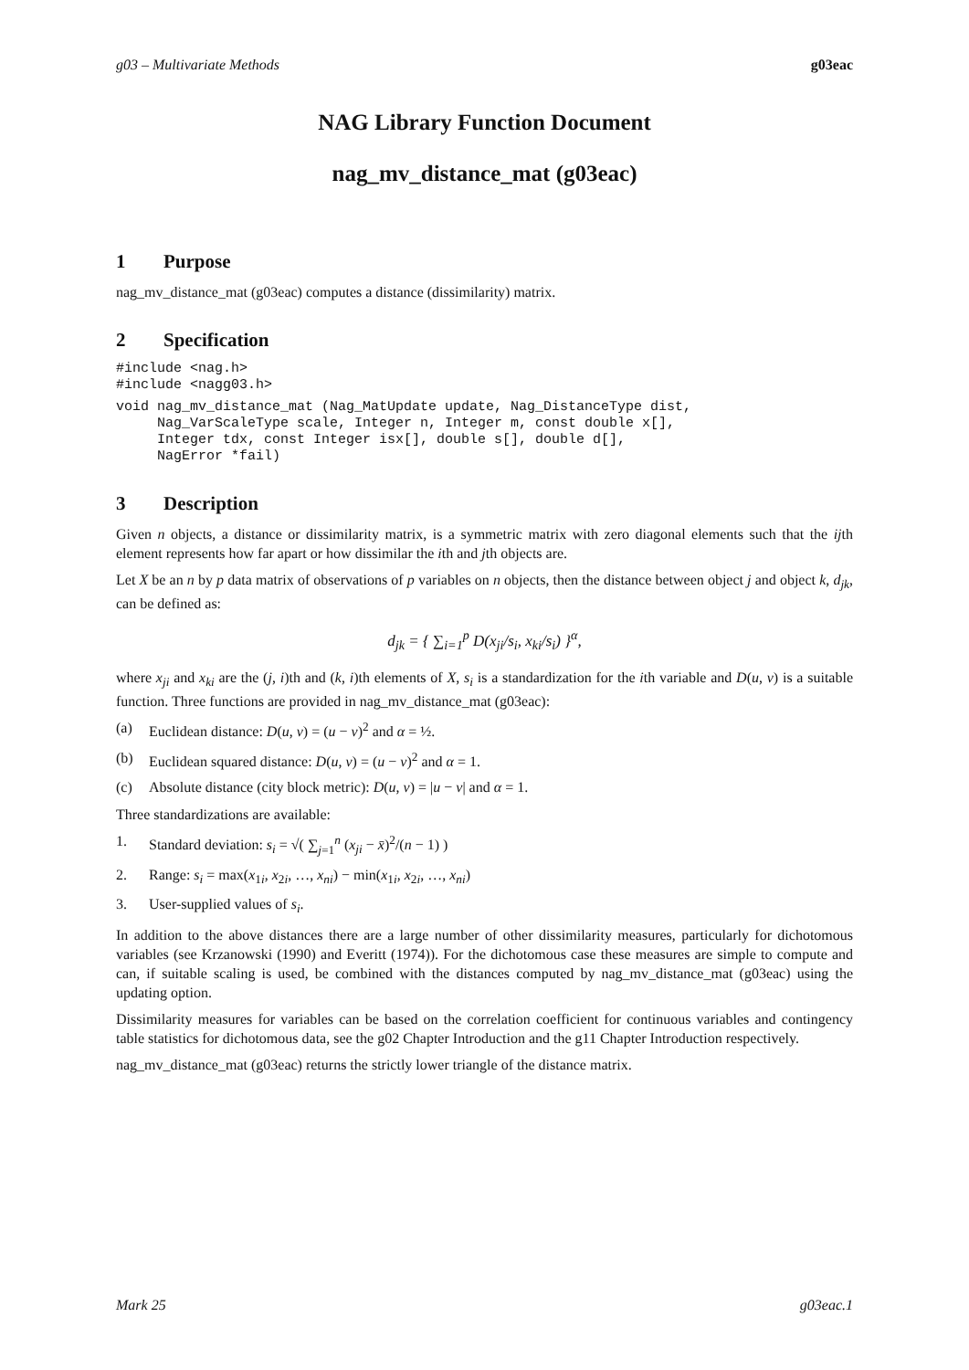g03 – Multivariate Methods g03eac
NAG Library Function Document
nag_mv_distance_mat (g03eac)
1 Purpose
nag_mv_distance_mat (g03eac) computes a distance (dissimilarity) matrix.
2 Specification
#include <nag.h>
#include <nagg03.h>
void nag_mv_distance_mat (Nag_MatUpdate update, Nag_DistanceType dist,
     Nag_VarScaleType scale, Integer n, Integer m, const double x[],
     Integer tdx, const Integer isx[], double s[], double d[],
     NagError *fail)
3 Description
Given n objects, a distance or dissimilarity matrix, is a symmetric matrix with zero diagonal elements such that the ijth element represents how far apart or how dissimilar the ith and jth objects are.
Let X be an n by p data matrix of observations of p variables on n objects, then the distance between object j and object k, d<sub>jk</sub>, can be defined as:
d<sub>jk</sub> = { ∑<sub>i=1</sub><sup>p</sup> D(x<sub>ji</sub>/s<sub>i</sub>, x<sub>ki</sub>/s<sub>i</sub>) }<sup>α</sup>,
where x<sub>ji</sub> and x<sub>ki</sub> are the (j, i)th and (k, i)th elements of X, s<sub>i</sub> is a standardization for the ith variable and D(u, v) is a suitable function. Three functions are provided in nag_mv_distance_mat (g03eac):
(a) Euclidean distance: D(u, v) = (u − v)<sup>2</sup> and α = ½.
(b) Euclidean squared distance: D(u, v) = (u − v)<sup>2</sup> and α = 1.
(c) Absolute distance (city block metric): D(u, v) = |u − v| and α = 1.
Three standardizations are available:
1. Standard deviation: s<sub>i</sub> = √( ∑<sub>j=1</sub><sup>n</sup> (x<sub>ji</sub> − x̄)<sup>2</sup>/(n − 1) )
2. Range: s<sub>i</sub> = max(x<sub>1i</sub>, x<sub>2i</sub>, …, x<sub>ni</sub>) − min(x<sub>1i</sub>, x<sub>2i</sub>, …, x<sub>ni</sub>)
3. User-supplied values of s<sub>i</sub>.
In addition to the above distances there are a large number of other dissimilarity measures, particularly for dichotomous variables (see Krzanowski (1990) and Everitt (1974)). For the dichotomous case these measures are simple to compute and can, if suitable scaling is used, be combined with the distances computed by nag_mv_distance_mat (g03eac) using the updating option.
Dissimilarity measures for variables can be based on the correlation coefficient for continuous variables and contingency table statistics for dichotomous data, see the g02 Chapter Introduction and the g11 Chapter Introduction respectively.
nag_mv_distance_mat (g03eac) returns the strictly lower triangle of the distance matrix.
Mark 25 g03eac.1